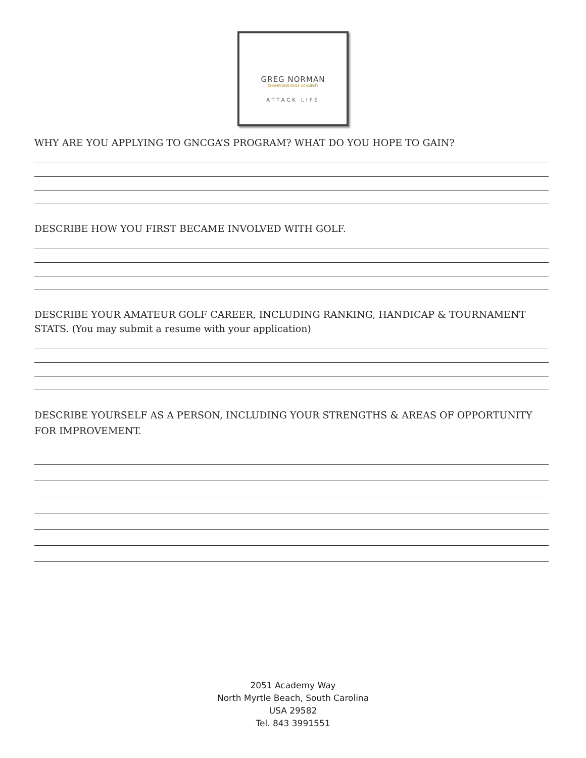GREG NORMAN
CHAMPIONS GOLF ACADEMY
ATTACK LIFE
WHY ARE YOU APPLYING TO GNCGA’S PROGRAM? WHAT DO YOU HOPE TO GAIN?
DESCRIBE HOW YOU FIRST BECAME INVOLVED WITH GOLF.
DESCRIBE YOUR AMATEUR GOLF CAREER, INCLUDING RANKING, HANDICAP & TOURNAMENT STATS. (You may submit a resume with your application)
DESCRIBE YOURSELF AS A PERSON, INCLUDING YOUR STRENGTHS & AREAS OF OPPORTUNITY FOR IMPROVEMENT.
2051 Academy Way
North Myrtle Beach, South Carolina
USA 29582
Tel. 843 3991551